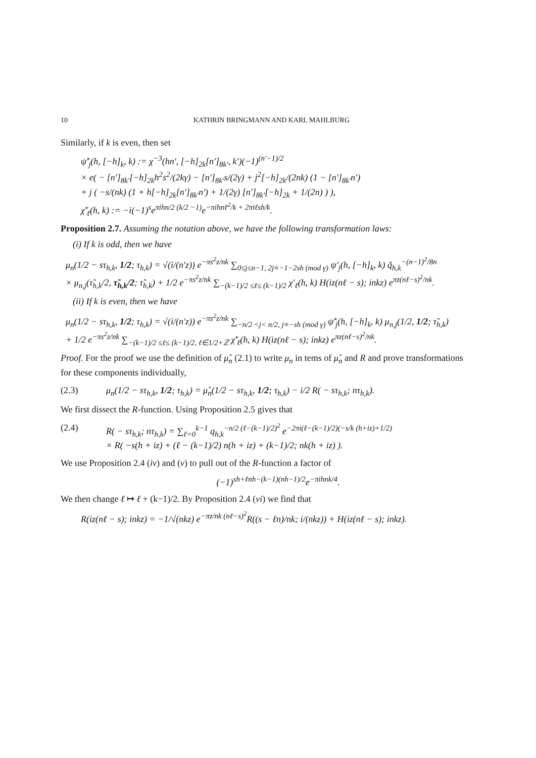10 KATHRIN BRINGMANN AND KARL MAHLBURG
Similarly, if k is even, then set
ψ̃′<sub>j</sub>(h, [−h]<sub>k</sub>, k) := χ<sup>−3</sup>(hn′, [−h]<sub>2k</sub>[n′]<sub>8k′</sub>, k′)(−1)<sup>(n′−1)/2</sup>
× e( − [n′]<sub>8k′</sub>[−h]<sub>2k</sub>h<sup>2</sup>s<sup>2</sup>/(2kγ) − [n′]<sub>8k′</sub>s/(2γ) + j<sup>2</sup>[−h]<sub>2k</sub>/(2nk) (1 − [n′]<sub>8k′</sub>n′)
+ j ( −s/(nk) (1 + h[−h]<sub>2k</sub>[n′]<sub>8k′</sub>n′) + 1/(2γ) [n′]<sub>8k′</sub>[−h]<sub>2k</sub> + 1/(2n) ) ),
χ̃′<sub>ℓ</sub>(h, k) := −i(−1)<sup>s</sup>e<sup>πihn/2 (k/2 −1)</sup>e<sup>−πihnℓ<sup>2</sup>/k + 2πiℓsh/k</sup>.
Proposition 2.7. Assuming the notation above, we have the following transformation laws:
(i) If k is odd, then we have
μ<sub>n</sub>(1/2 − sτ<sub>h,k</sub>, 1/2; τ<sub>h,k</sub>) = √(i/(n′z)) e<sup>−πs<sup>2</sup>z/nk</sup> ∑<sub>0≤j≤n−1, 2j≡−1−2sh (mod γ)</sub> ψ′<sub>j</sub>(h, [−h]<sub>k</sub>, k) q̃<sub>h,k</sub><sup>−(n−1)<sup>2</sup>/8n</sup>
× μ<sub>n,j</sub>(τ̃<sub>h,k</sub>/2, τ̃<sub>h,k</sub>/2; τ̃<sub>h,k</sub>) + 1/2 e<sup>−πs<sup>2</sup>z/nk</sup> ∑<sub>−(k−1)/2 ≤ℓ≤ (k−1)/2</sub> χ′<sub>ℓ</sub>(h, k) H(iz(nℓ − s); inkz) e<sup>πz(nℓ−s)<sup>2</sup>/nk</sup>.
(ii) If k is even, then we have
μ<sub>n</sub>(1/2 − sτ<sub>h,k</sub>, 1/2; τ<sub>h,k</sub>) = √(i/(n′z)) e<sup>−πs<sup>2</sup>z/nk</sup> ∑<sub>−n/2 <j< n/2, j≡−sh (mod γ)</sub> ψ̃′<sub>j</sub>(h, [−h]<sub>k</sub>, k) μ<sub>n,j</sub>(1/2, 1/2; τ̃<sub>h,k</sub>)
+ 1/2 e<sup>−πs<sup>2</sup>z/nk</sup> ∑<sub>−(k−1)/2 ≤ℓ≤ (k−1)/2, ℓ∈1/2+ℤ</sub> χ̃′<sub>ℓ</sub>(h, k) H(iz(nℓ − s); inkz) e<sup>πz(nℓ−s)<sup>2</sup>/nk</sup>.
Proof. For the proof we use the definition of μ̂<sub>n</sub> (2.1) to write μ<sub>n</sub> in tems of μ̂<sub>n</sub> and R and prove transformations for these components individually,
(2.3) μ<sub>n</sub>(1/2 − sτ<sub>h,k</sub>, 1/2; τ<sub>h,k</sub>) = μ̂<sub>n</sub>(1/2 − sτ<sub>h,k</sub>, 1/2; τ<sub>h,k</sub>) − i/2 R( − sτ<sub>h,k</sub>; nτ<sub>h,k</sub>).
We first dissect the R-function. Using Proposition 2.5 gives that
(2.4) R( − sτ<sub>h,k</sub>; nτ<sub>h,k</sub>) = ∑<sub>ℓ=0</sub><sup>k−1</sup> q<sub>h,k</sub><sup>−n/2 (ℓ−(k−1)/2)<sup>2</sup></sup> e<sup>−2πi(ℓ−(k−1)/2)(−s/k (h+iz)+1/2)</sup>
× R( −s(h + iz) + (ℓ − (k−1)/2) n(h + iz) + (k−1)/2; nk(h + iz) ).
We use Proposition 2.4 (iv) and (v) to pull out of the R-function a factor of
(−1)<sup>sh+ℓnh−(k−1)(nh−1)/2</sup>e<sup>−πihnk/4</sup>.
We then change ℓ ↦ ℓ + (k−1)/2. By Proposition 2.4 (vi) we find that
R(iz(nℓ − s); inkz) = −1/√(nkz) e<sup>−πz/nk (nℓ−s)<sup>2</sup></sup>R((s − ℓn)/nk; i/(nkz)) + H(iz(nℓ − s); inkz).